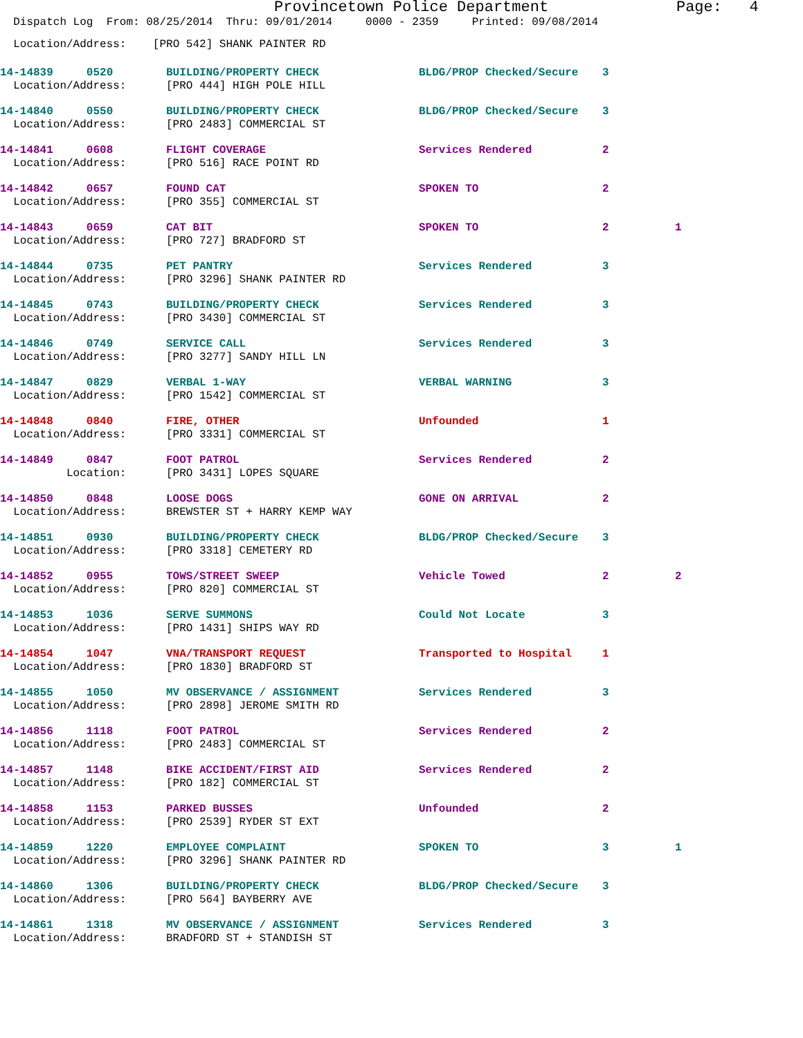Provincetown Police Department Page: 4
Dispatch Log From: 08/25/2014 Thru: 09/01/2014 0000 - 2359 Printed: 09/08/2014
Location/Address: [PRO 542] SHANK PAINTER RD
| 14-14839 0520 | BUILDING/PROPERTY CHECK | BLDG/PROP Checked/Secure | 3 | |
| Location/Address: | [PRO 444] HIGH POLE HILL | | | |
| 14-14840 0550 | BUILDING/PROPERTY CHECK | BLDG/PROP Checked/Secure | 3 | |
| Location/Address: | [PRO 2483] COMMERCIAL ST | | | |
| 14-14841 0608 | FLIGHT COVERAGE | Services Rendered | 2 | |
| Location/Address: | [PRO 516] RACE POINT RD | | | |
| 14-14842 0657 | FOUND CAT | SPOKEN TO | 2 | |
| Location/Address: | [PRO 355] COMMERCIAL ST | | | |
| 14-14843 0659 | CAT BIT | SPOKEN TO | 2 | 1 |
| Location/Address: | [PRO 727] BRADFORD ST | | | |
| 14-14844 0735 | PET PANTRY | Services Rendered | 3 | |
| Location/Address: | [PRO 3296] SHANK PAINTER RD | | | |
| 14-14845 0743 | BUILDING/PROPERTY CHECK | Services Rendered | 3 | |
| Location/Address: | [PRO 3430] COMMERCIAL ST | | | |
| 14-14846 0749 | SERVICE CALL | Services Rendered | 3 | |
| Location/Address: | [PRO 3277] SANDY HILL LN | | | |
| 14-14847 0829 | VERBAL 1-WAY | VERBAL WARNING | 3 | |
| Location/Address: | [PRO 1542] COMMERCIAL ST | | | |
| 14-14848 0840 | FIRE, OTHER | Unfounded | 1 | |
| Location/Address: | [PRO 3331] COMMERCIAL ST | | | |
| 14-14849 0847 | FOOT PATROL | Services Rendered | 2 | |
| Location: | [PRO 3431] LOPES SQUARE | | | |
| 14-14850 0848 | LOOSE DOGS | GONE ON ARRIVAL | 2 | |
| Location/Address: | BREWSTER ST + HARRY KEMP WAY | | | |
| 14-14851 0930 | BUILDING/PROPERTY CHECK | BLDG/PROP Checked/Secure | 3 | |
| Location/Address: | [PRO 3318] CEMETERY RD | | | |
| 14-14852 0955 | TOWS/STREET SWEEP | Vehicle Towed | 2 | 2 |
| Location/Address: | [PRO 820] COMMERCIAL ST | | | |
| 14-14853 1036 | SERVE SUMMONS | Could Not Locate | 3 | |
| Location/Address: | [PRO 1431] SHIPS WAY RD | | | |
| 14-14854 1047 | VNA/TRANSPORT REQUEST | Transported to Hospital | 1 | |
| Location/Address: | [PRO 1830] BRADFORD ST | | | |
| 14-14855 1050 | MV OBSERVANCE / ASSIGNMENT | Services Rendered | 3 | |
| Location/Address: | [PRO 2898] JEROME SMITH RD | | | |
| 14-14856 1118 | FOOT PATROL | Services Rendered | 2 | |
| Location/Address: | [PRO 2483] COMMERCIAL ST | | | |
| 14-14857 1148 | BIKE ACCIDENT/FIRST AID | Services Rendered | 2 | |
| Location/Address: | [PRO 182] COMMERCIAL ST | | | |
| 14-14858 1153 | PARKED BUSSES | Unfounded | 2 | |
| Location/Address: | [PRO 2539] RYDER ST EXT | | | |
| 14-14859 1220 | EMPLOYEE COMPLAINT | SPOKEN TO | 3 | 1 |
| Location/Address: | [PRO 3296] SHANK PAINTER RD | | | |
| 14-14860 1306 | BUILDING/PROPERTY CHECK | BLDG/PROP Checked/Secure | 3 | |
| Location/Address: | [PRO 564] BAYBERRY AVE | | | |
| 14-14861 1318 | MV OBSERVANCE / ASSIGNMENT | Services Rendered | 3 | |
| Location/Address: | BRADFORD ST + STANDISH ST | | | |